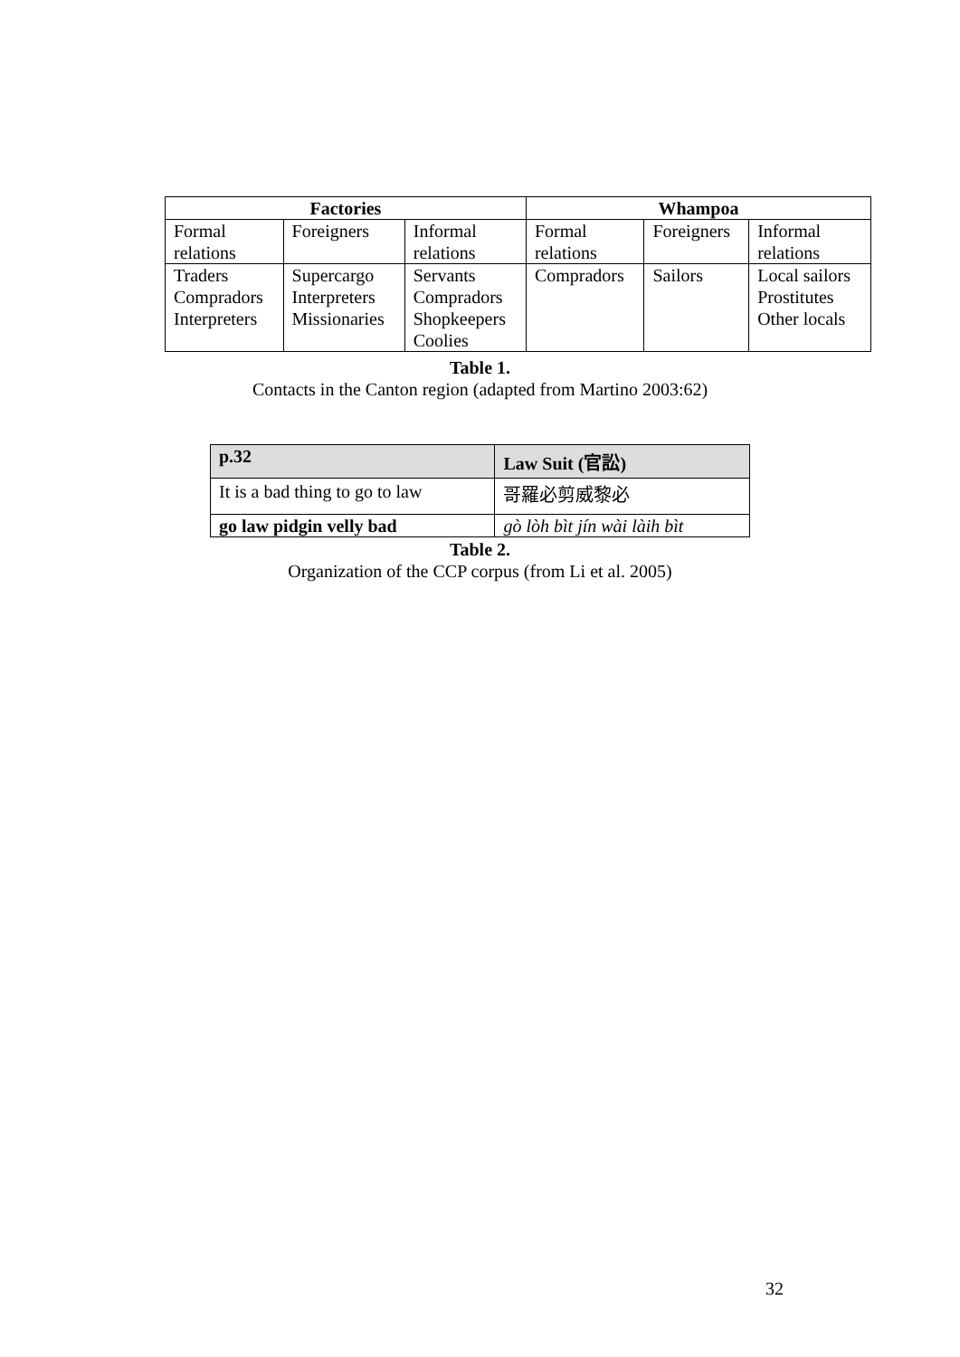| Factories | | | Whampoa | | |
| --- | --- | --- | --- | --- | --- |
| Formal relations | Foreigners | Informal relations | Formal relations | Foreigners | Informal relations |
| Traders Compradors Interpreters | Supercargo Interpreters Missionaries | Servants Compradors Shopkeepers Coolies | Compradors | Sailors | Local sailors Prostitutes Other locals |
Table 1.
Contacts in the Canton region (adapted from Martino 2003:62)
| p.32 | Law Suit (官訟) |
| It is a bad thing to go to law | 哥羅必剪威黎必 |
| go law pidgin velly bad | gò lòh bìt jín wài làih bìt |
Table 2.
Organization of the CCP corpus (from Li et al. 2005)
32